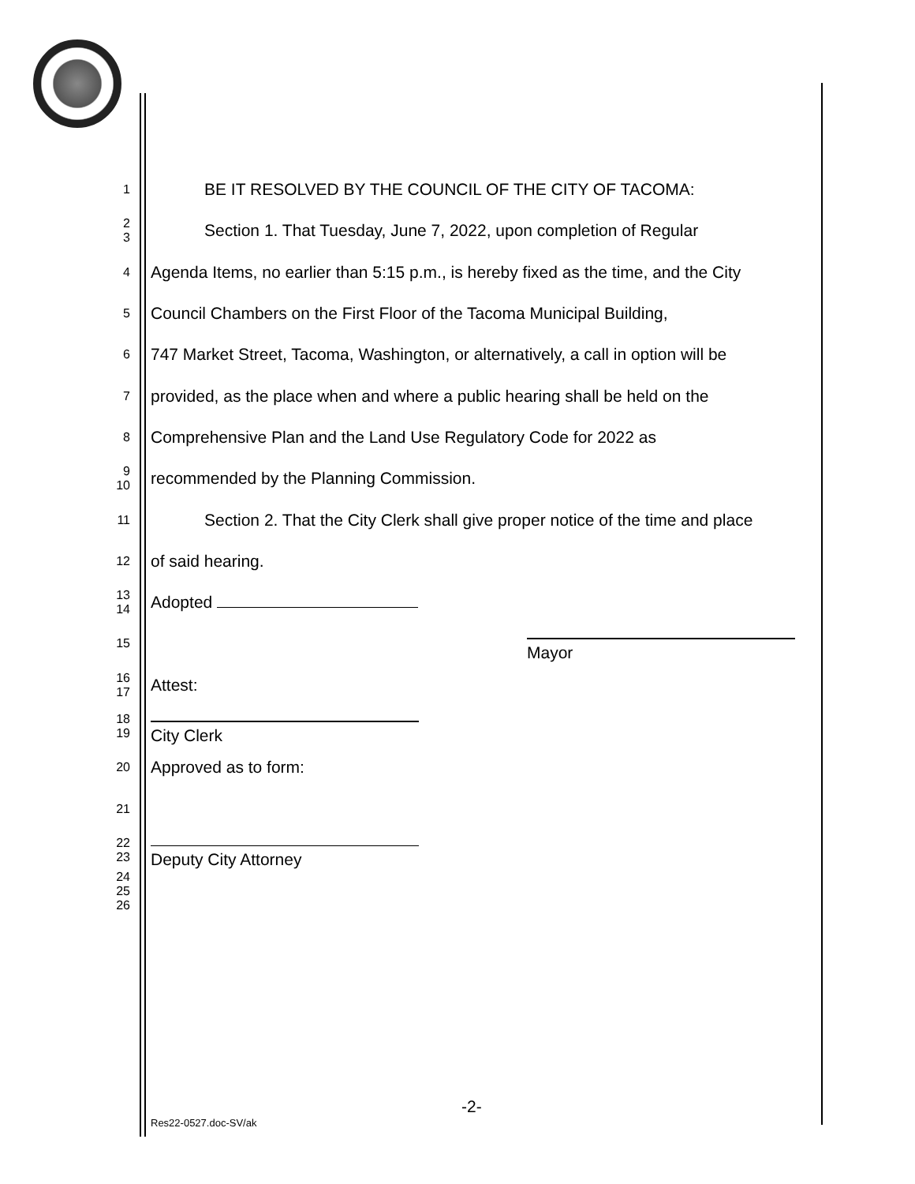1
BE IT RESOLVED BY THE COUNCIL OF THE CITY OF TACOMA:
2
3
Section 1. That Tuesday, June 7, 2022, upon completion of Regular
4
Agenda Items, no earlier than 5:15 p.m., is hereby fixed as the time, and the City
5
Council Chambers on the First Floor of the Tacoma Municipal Building,
6
747 Market Street, Tacoma, Washington, or alternatively, a call in option will be
7
provided, as the place when and where a public hearing shall be held on the
8
Comprehensive Plan and the Land Use Regulatory Code for 2022 as
9
10
recommended by the Planning Commission.
11
Section 2. That the City Clerk shall give proper notice of the time and place
12
of said hearing.
13
14
Adopted
15
Mayor
16
17
Attest:
18
19
City Clerk
20
Approved as to form:
21
22
23
Deputy City Attorney
24
25
26
-2-
Res22-0527.doc-SV/ak